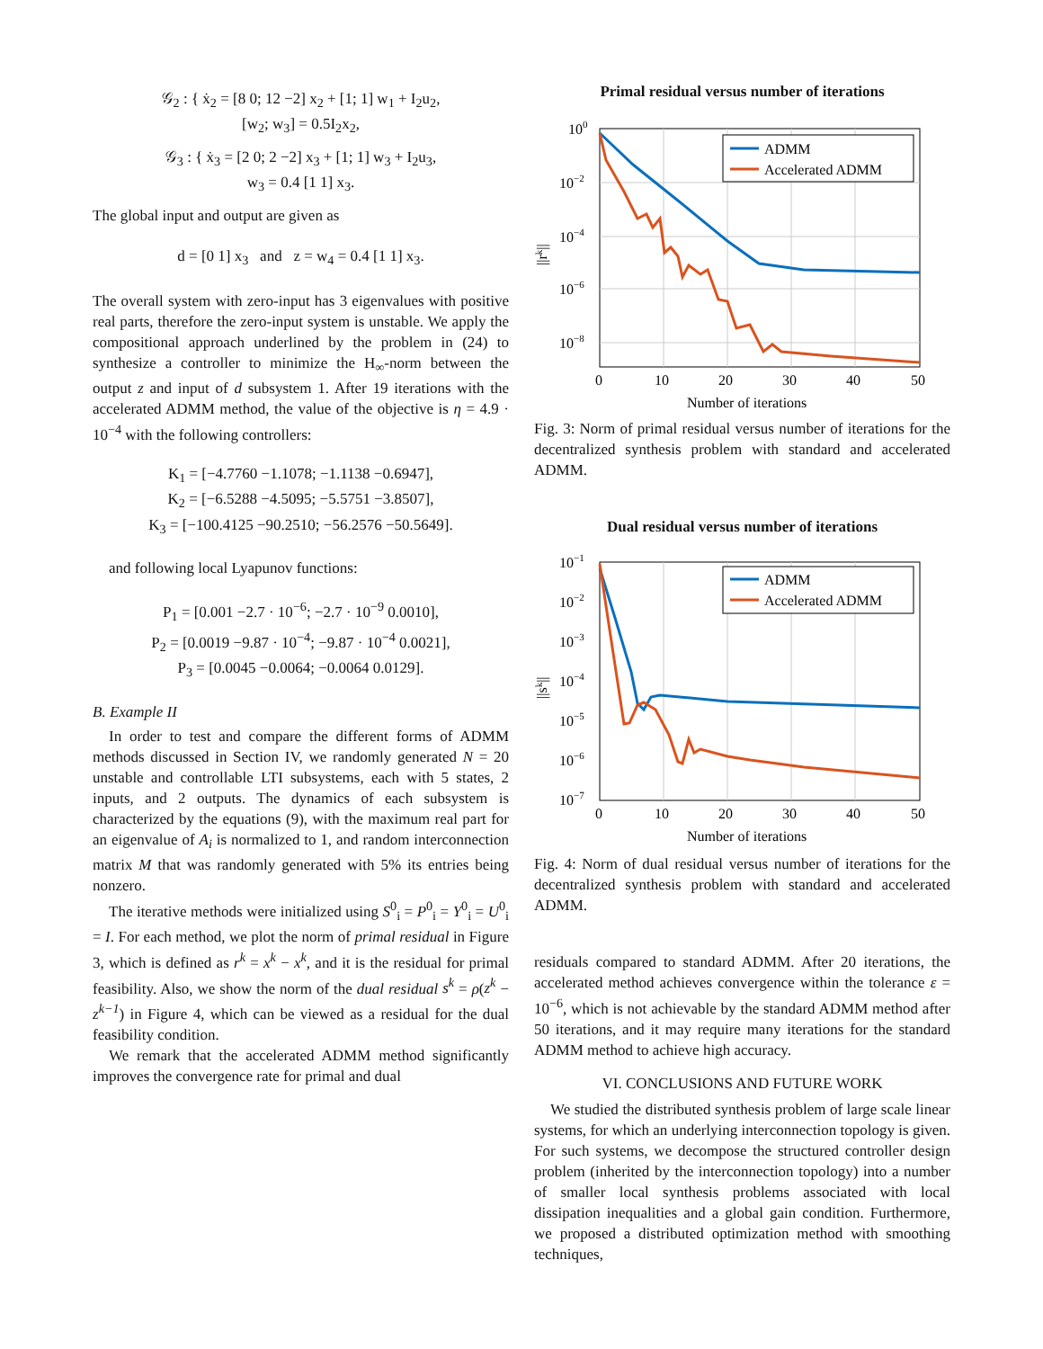𝒢<sub>2</sub> : { ẋ<sub>2</sub> = [8 0; 12 −2] x<sub>2</sub> + [1; 1] w<sub>1</sub> + I<sub>2</sub>u<sub>2</sub>,
[w<sub>2</sub>; w<sub>3</sub>] = 0.5I<sub>2</sub>x<sub>2</sub>,
𝒢<sub>3</sub> : { ẋ<sub>3</sub> = [2 0; 2 −2] x<sub>3</sub> + [1; 1] w<sub>3</sub> + I<sub>2</sub>u<sub>3</sub>,
w<sub>3</sub> = 0.4 [1 1] x<sub>3</sub>.
The global input and output are given as
d = [0 1] x<sub>3</sub> and z = w<sub>4</sub> = 0.4 [1 1] x<sub>3</sub>.
The overall system with zero-input has 3 eigenvalues with positive real parts, therefore the zero-input system is unstable. We apply the compositional approach underlined by the problem in (24) to synthesize a controller to minimize the H<sub>∞</sub>-norm between the output z and input of d subsystem 1. After 19 iterations with the accelerated ADMM method, the value of the objective is η = 4.9 · 10<sup>−4</sup> with the following controllers:
K<sub>1</sub> = [−4.7760 −1.1078; −1.1138 −0.6947],
K<sub>2</sub> = [−6.5288 −4.5095; −5.5751 −3.8507],
K<sub>3</sub> = [−100.4125 −90.2510; −56.2576 −50.5649].
and following local Lyapunov functions:
P<sub>1</sub> = [0.001 −2.7 · 10<sup>−6</sup>; −2.7 · 10<sup>−9</sup> 0.0010],
P<sub>2</sub> = [0.0019 −9.87 · 10<sup>−4</sup>; −9.87 · 10<sup>−4</sup> 0.0021],
P<sub>3</sub> = [0.0045 −0.0064; −0.0064 0.0129].
B. Example II
In order to test and compare the different forms of ADMM methods discussed in Section IV, we randomly generated N = 20 unstable and controllable LTI subsystems, each with 5 states, 2 inputs, and 2 outputs. The dynamics of each subsystem is characterized by the equations (9), with the maximum real part for an eigenvalue of A<sub>i</sub> is normalized to 1, and random interconnection matrix M that was randomly generated with 5% its entries being nonzero.
The iterative methods were initialized using S<sup>0</sup><sub>i</sub> = P<sup>0</sup><sub>i</sub> = Y<sup>0</sup><sub>i</sub> = U<sup>0</sup><sub>i</sub> = I. For each method, we plot the norm of primal residual in Figure 3, which is defined as r<sup>k</sup> = x<sup>k</sup> − x<sup>k</sup>, and it is the residual for primal feasibility. Also, we show the norm of the dual residual s<sup>k</sup> = ρ(z<sup>k</sup> − z<sup>k−1</sup>) in Figure 4, which can be viewed as a residual for the dual feasibility condition.
We remark that the accelerated ADMM method significantly improves the convergence rate for primal and dual
Primal residual versus number of iterations
ADMM
Accelerated ADMM
100
10−2
10−4
10−6
10−8
0
10
20
30
40
50
Number of iterations
||rk||
Fig. 3: Norm of primal residual versus number of iterations for the decentralized synthesis problem with standard and accelerated ADMM.
Dual residual versus number of iterations
ADMM
Accelerated ADMM
10−1
10−2
10−3
10−4
10−5
10−6
10−7
0
10
20
30
40
50
Number of iterations
||sk||
Fig. 4: Norm of dual residual versus number of iterations for the decentralized synthesis problem with standard and accelerated ADMM.
residuals compared to standard ADMM. After 20 iterations, the accelerated method achieves convergence within the tolerance ε = 10<sup>−6</sup>, which is not achievable by the standard ADMM method after 50 iterations, and it may require many iterations for the standard ADMM method to achieve high accuracy.
VI. CONCLUSIONS AND FUTURE WORK
We studied the distributed synthesis problem of large scale linear systems, for which an underlying interconnection topology is given. For such systems, we decompose the structured controller design problem (inherited by the interconnection topology) into a number of smaller local synthesis problems associated with local dissipation inequalities and a global gain condition. Furthermore, we proposed a distributed optimization method with smoothing techniques,